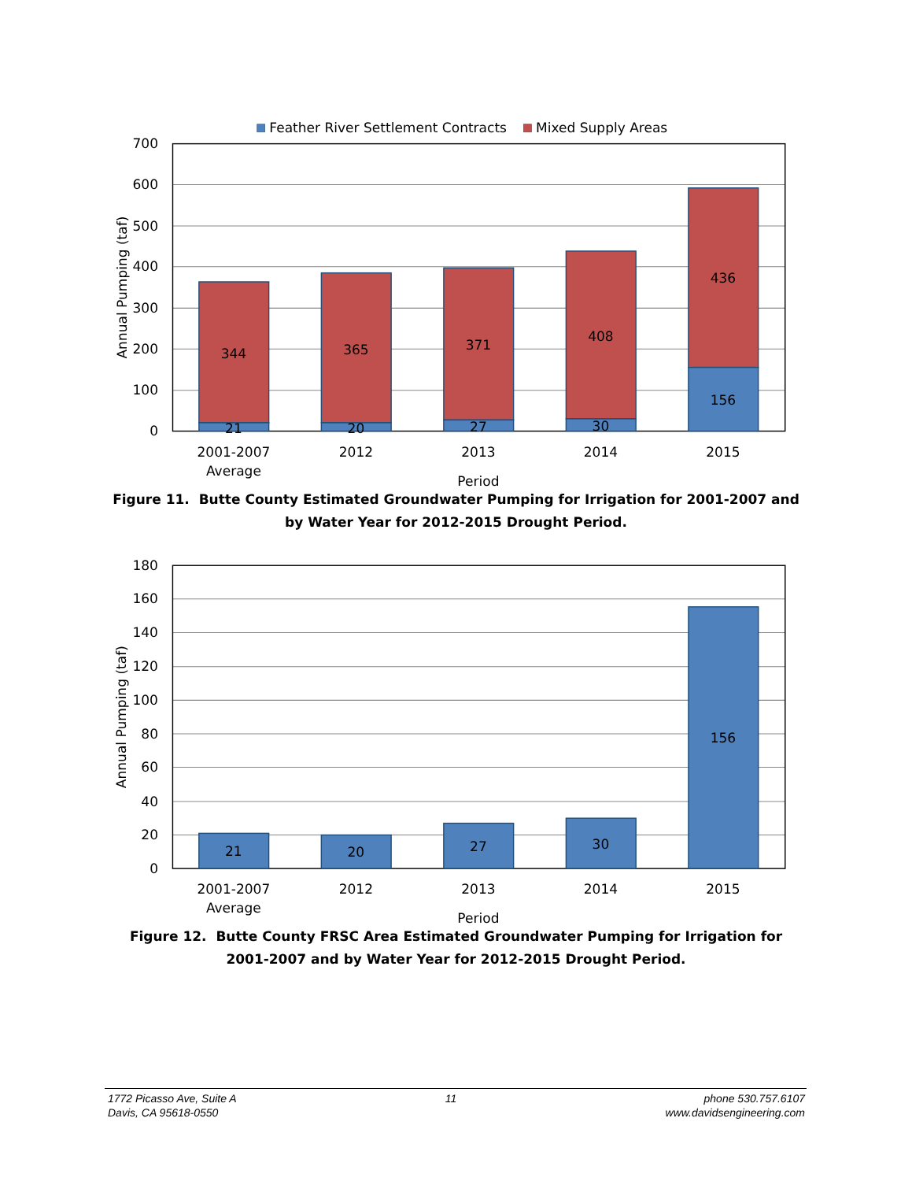Feather River Settlement Contracts
Mixed Supply Areas
700
600
500
400
300
200
100
0
Annual Pumping (taf)
344
21
365
20
371
27
408
30
436
156
2001-2007
Average
2012
2013
2014
2015
Period
Figure 11. Butte County Estimated Groundwater Pumping for Irrigation for 2001-2007 and by Water Year for 2012-2015 Drought Period.
180
160
140
120
100
80
60
40
20
0
Annual Pumping (taf)
21
20
27
30
156
2001-2007
Average
2012
2013
2014
2015
Period
Figure 12. Butte County FRSC Area Estimated Groundwater Pumping for Irrigation for 2001-2007 and by Water Year for 2012-2015 Drought Period.
1772 Picasso Ave, Suite A
Davis, CA 95618-0550
11 phone 530.757.6107
www.davidsengineering.com